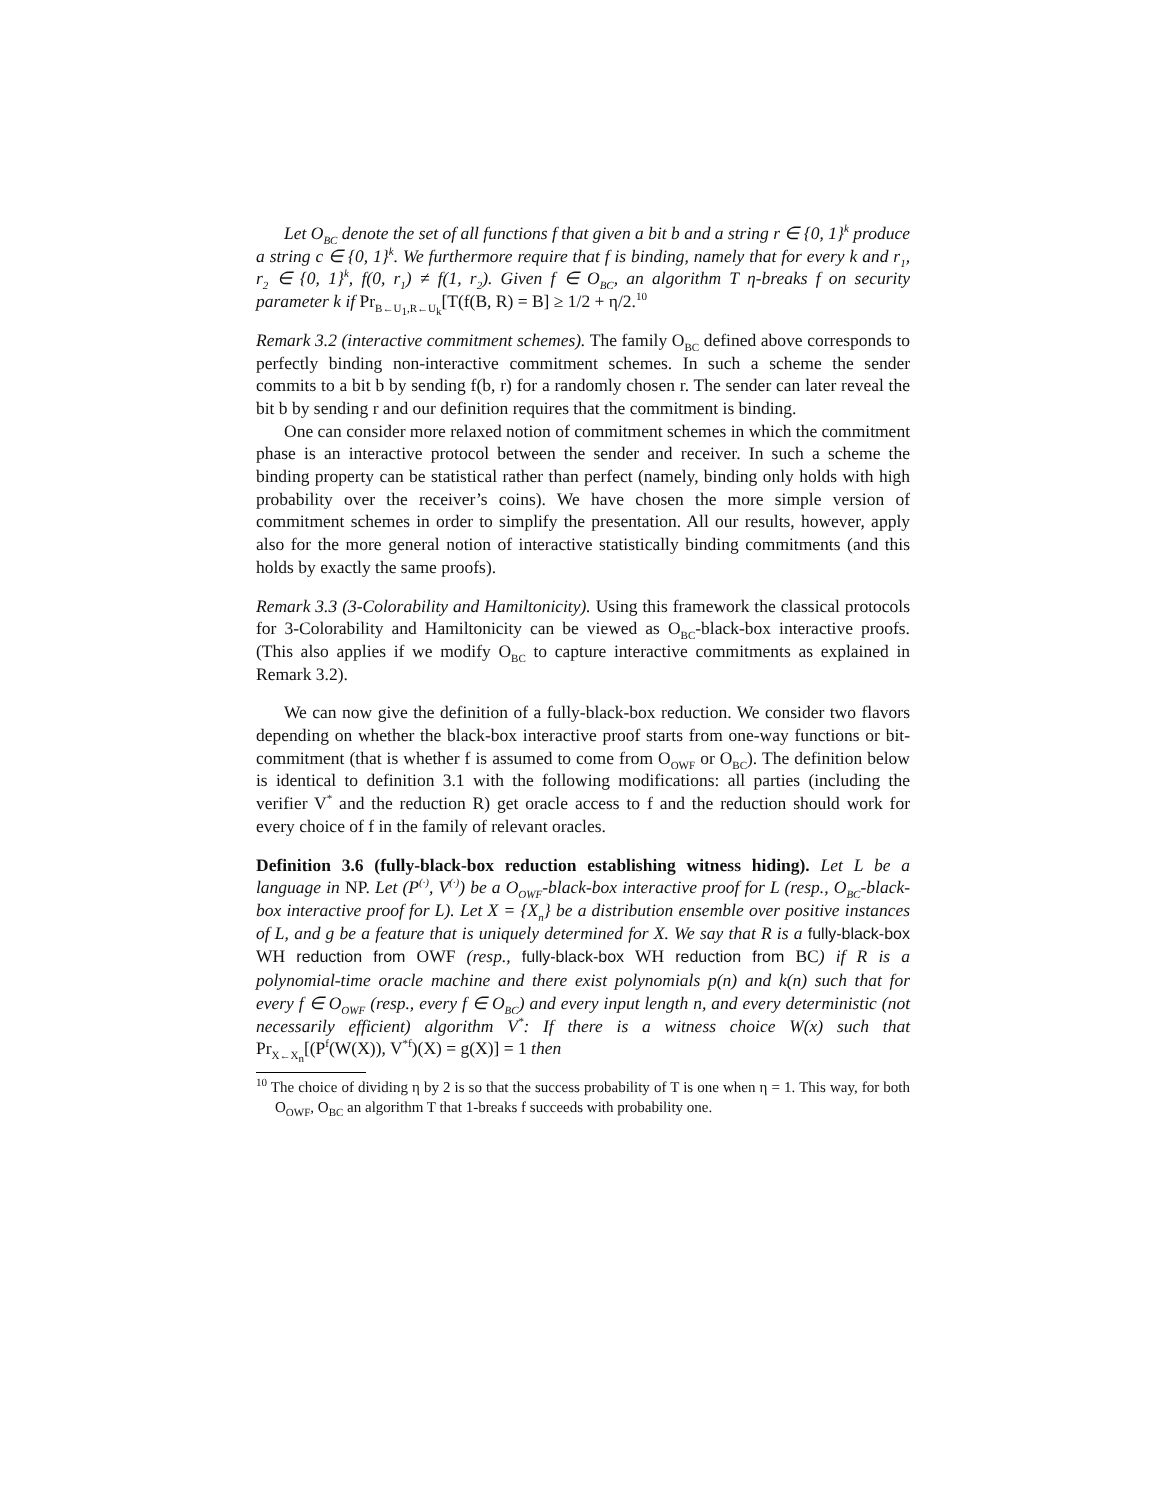Let O<sub>BC</sub> denote the set of all functions f that given a bit b and a string r ∈ {0, 1}<sup>k</sup> produce a string c ∈ {0, 1}<sup>k</sup>. We furthermore require that f is binding, namely that for every k and r<sub>1</sub>, r<sub>2</sub> ∈ {0, 1}<sup>k</sup>, f(0, r<sub>1</sub>) ≠ f(1, r<sub>2</sub>). Given f ∈ O<sub>BC</sub>, an algorithm T η-breaks f on security parameter k if Pr<sub>B←U<sub>1</sub>,R←U<sub>k</sub></sub>[T(f(B, R) = B] ≥ 1/2 + η/2.<sup>10</sup>
Remark 3.2 (interactive commitment schemes). The family O<sub>BC</sub> defined above corresponds to perfectly binding non-interactive commitment schemes. In such a scheme the sender commits to a bit b by sending f(b, r) for a randomly chosen r. The sender can later reveal the bit b by sending r and our definition requires that the commitment is binding.
One can consider more relaxed notion of commitment schemes in which the commitment phase is an interactive protocol between the sender and receiver. In such a scheme the binding property can be statistical rather than perfect (namely, binding only holds with high probability over the receiver’s coins). We have chosen the more simple version of commitment schemes in order to simplify the presentation. All our results, however, apply also for the more general notion of interactive statistically binding commitments (and this holds by exactly the same proofs).
Remark 3.3 (3-Colorability and Hamiltonicity). Using this framework the classical protocols for 3-Colorability and Hamiltonicity can be viewed as O<sub>BC</sub>-black-box interactive proofs. (This also applies if we modify O<sub>BC</sub> to capture interactive commitments as explained in Remark 3.2).
We can now give the definition of a fully-black-box reduction. We consider two flavors depending on whether the black-box interactive proof starts from one-way functions or bit-commitment (that is whether f is assumed to come from O<sub>OWF</sub> or O<sub>BC</sub>). The definition below is identical to definition 3.1 with the following modifications: all parties (including the verifier V<sup>*</sup> and the reduction R) get oracle access to f and the reduction should work for every choice of f in the family of relevant oracles.
Definition 3.6 (fully-black-box reduction establishing witness hiding). Let L be a language in NP. Let (P<sup>(·)</sup>, V<sup>(·)</sup>) be a O<sub>OWF</sub>-black-box interactive proof for L (resp., O<sub>BC</sub>-black-box interactive proof for L). Let X = {X<sub>n</sub>} be a distribution ensemble over positive instances of L, and g be a feature that is uniquely determined for X. We say that R is a fully-black-box WH reduction from OWF (resp., fully-black-box WH reduction from BC) if R is a polynomial-time oracle machine and there exist polynomials p(n) and k(n) such that for every f ∈ O<sub>OWF</sub> (resp., every f ∈ O<sub>BC</sub>) and every input length n, and every deterministic (not necessarily efficient) algorithm V<sup>*</sup>: If there is a witness choice W(x) such that Pr<sub>X←X<sub>n</sub></sub>[(P<sup>f</sup>(W(X)), V<sup>*f</sup>)(X) = g(X)] = 1 then
<sup>10</sup> The choice of dividing η by 2 is so that the success probability of T is one when η = 1. This way, for both O<sub>OWF</sub>, O<sub>BC</sub> an algorithm T that 1-breaks f succeeds with probability one.